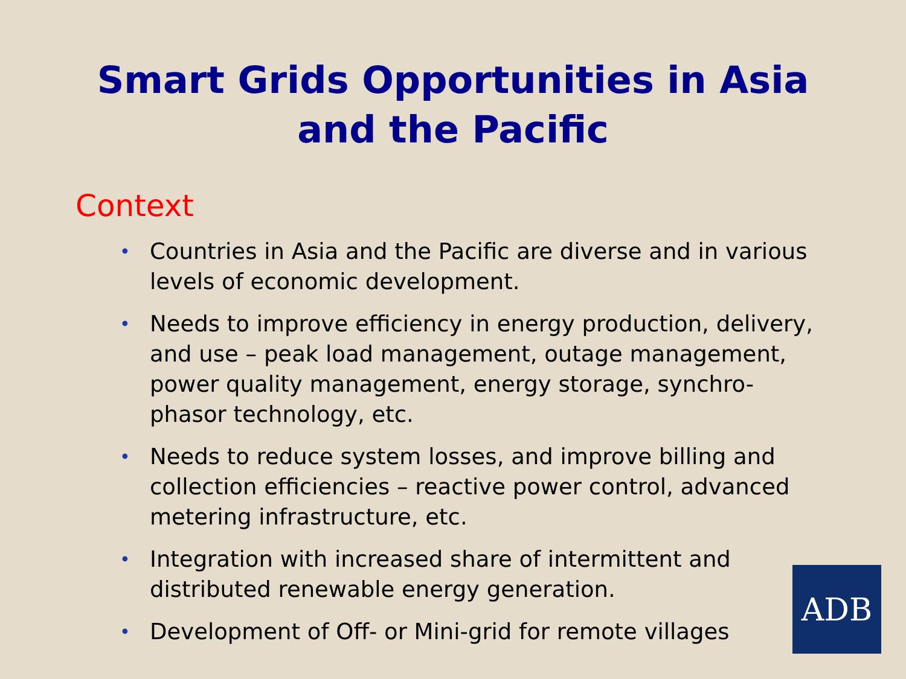Smart Grids Opportunities in Asia
and the Pacific
Context
• Countries in Asia and the Pacific are diverse and in various levels of economic development.
• Needs to improve efficiency in energy production, delivery, and use – peak load management, outage management, power quality management, energy storage, synchro-phasor technology, etc.
• Needs to reduce system losses, and improve billing and collection efficiencies – reactive power control, advanced metering infrastructure, etc.
• Integration with increased share of intermittent and distributed renewable energy generation.
• Development of Off- or Mini-grid for remote villages
ADB